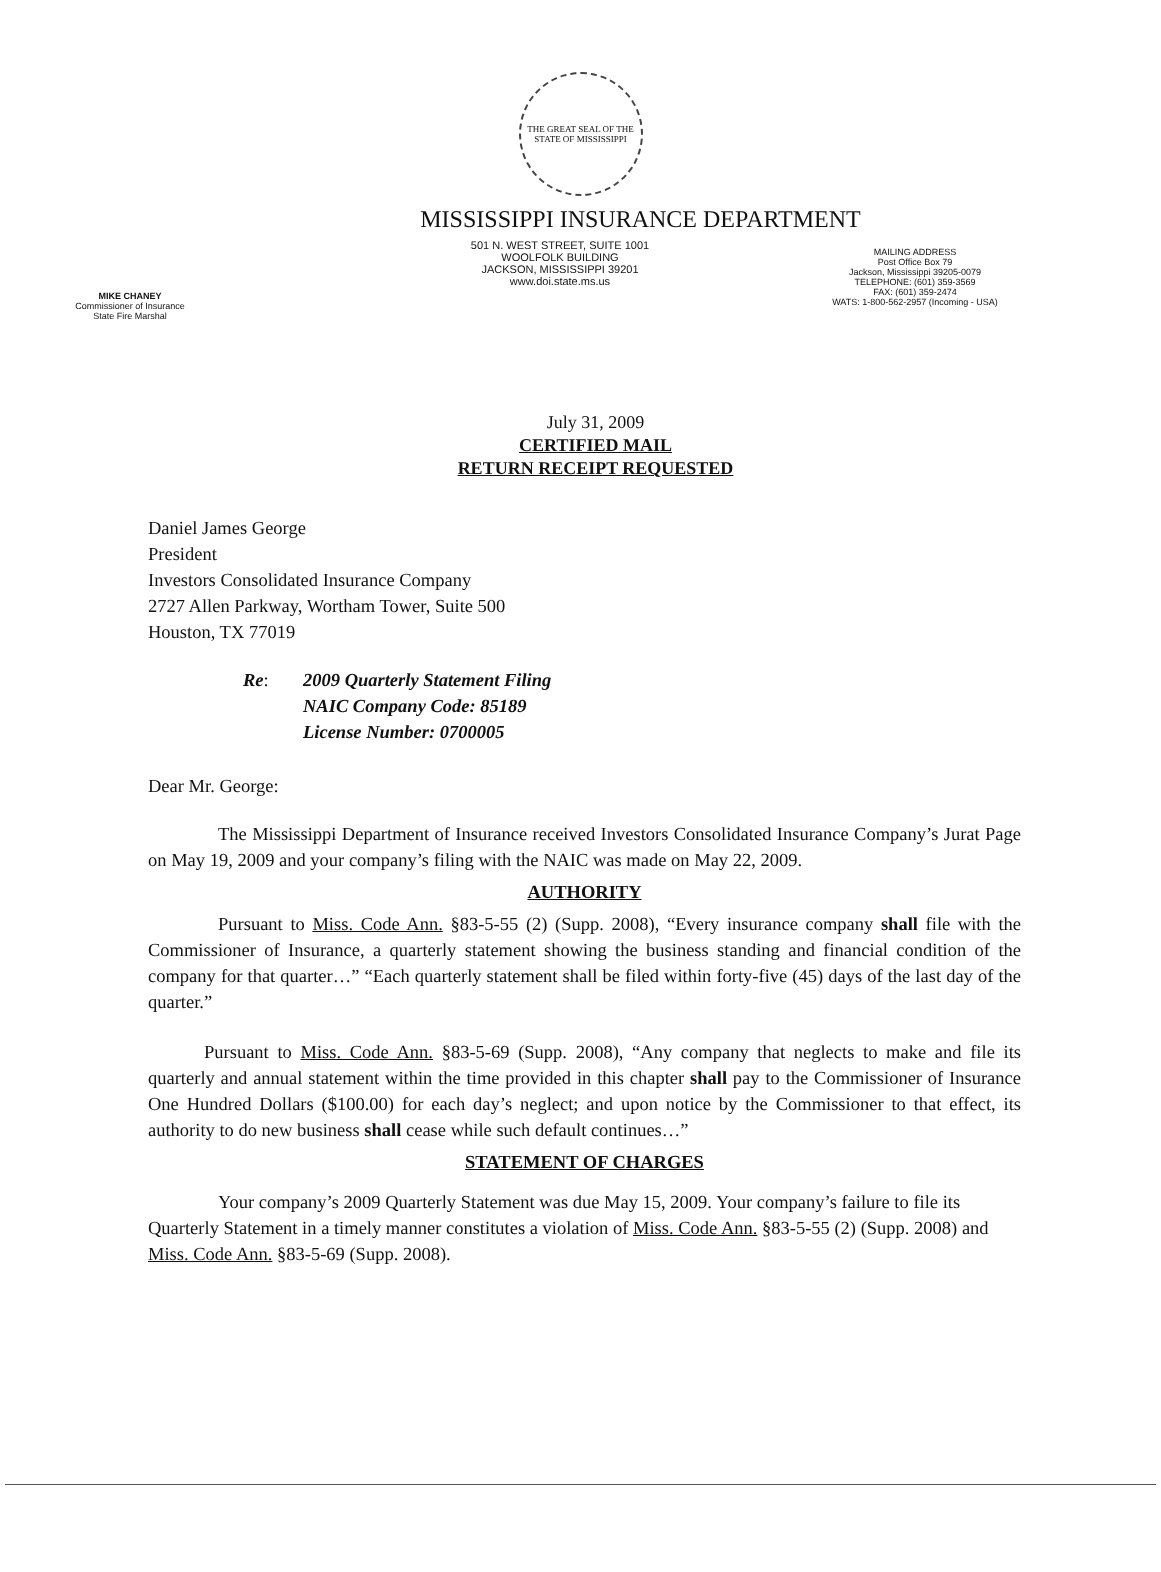THE GREAT SEAL OF THE STATE OF MISSISSIPPI
MISSISSIPPI INSURANCE DEPARTMENT
MIKE CHANEY
Commissioner of Insurance
State Fire Marshal
501 N. WEST STREET, SUITE 1001
WOOLFOLK BUILDING
JACKSON, MISSISSIPPI 39201
www.doi.state.ms.us
MAILING ADDRESS
Post Office Box 79
Jackson, Mississippi 39205-0079
TELEPHONE: (601) 359-3569
FAX: (601) 359-2474
WATS: 1-800-562-2957 (Incoming - USA)
July 31, 2009
CERTIFIED MAIL
RETURN RECEIPT REQUESTED
Daniel James George
President
Investors Consolidated Insurance Company
2727 Allen Parkway, Wortham Tower, Suite 500
Houston, TX 77019
Re: 2009 Quarterly Statement Filing
NAIC Company Code: 85189
License Number: 0700005
Dear Mr. George:
The Mississippi Department of Insurance received Investors Consolidated Insurance Company’s Jurat Page on May 19, 2009 and your company’s filing with the NAIC was made on May 22, 2009.
AUTHORITY
Pursuant to Miss. Code Ann. §83-5-55 (2) (Supp. 2008), “Every insurance company shall file with the Commissioner of Insurance, a quarterly statement showing the business standing and financial condition of the company for that quarter…” “Each quarterly statement shall be filed within forty-five (45) days of the last day of the quarter.”
Pursuant to Miss. Code Ann. §83-5-69 (Supp. 2008), “Any company that neglects to make and file its quarterly and annual statement within the time provided in this chapter shall pay to the Commissioner of Insurance One Hundred Dollars ($100.00) for each day’s neglect; and upon notice by the Commissioner to that effect, its authority to do new business shall cease while such default continues…”
STATEMENT OF CHARGES
Your company’s 2009 Quarterly Statement was due May 15, 2009. Your company’s failure to file its Quarterly Statement in a timely manner constitutes a violation of Miss. Code Ann. §83-5-55 (2) (Supp. 2008) and Miss. Code Ann. §83-5-69 (Supp. 2008).